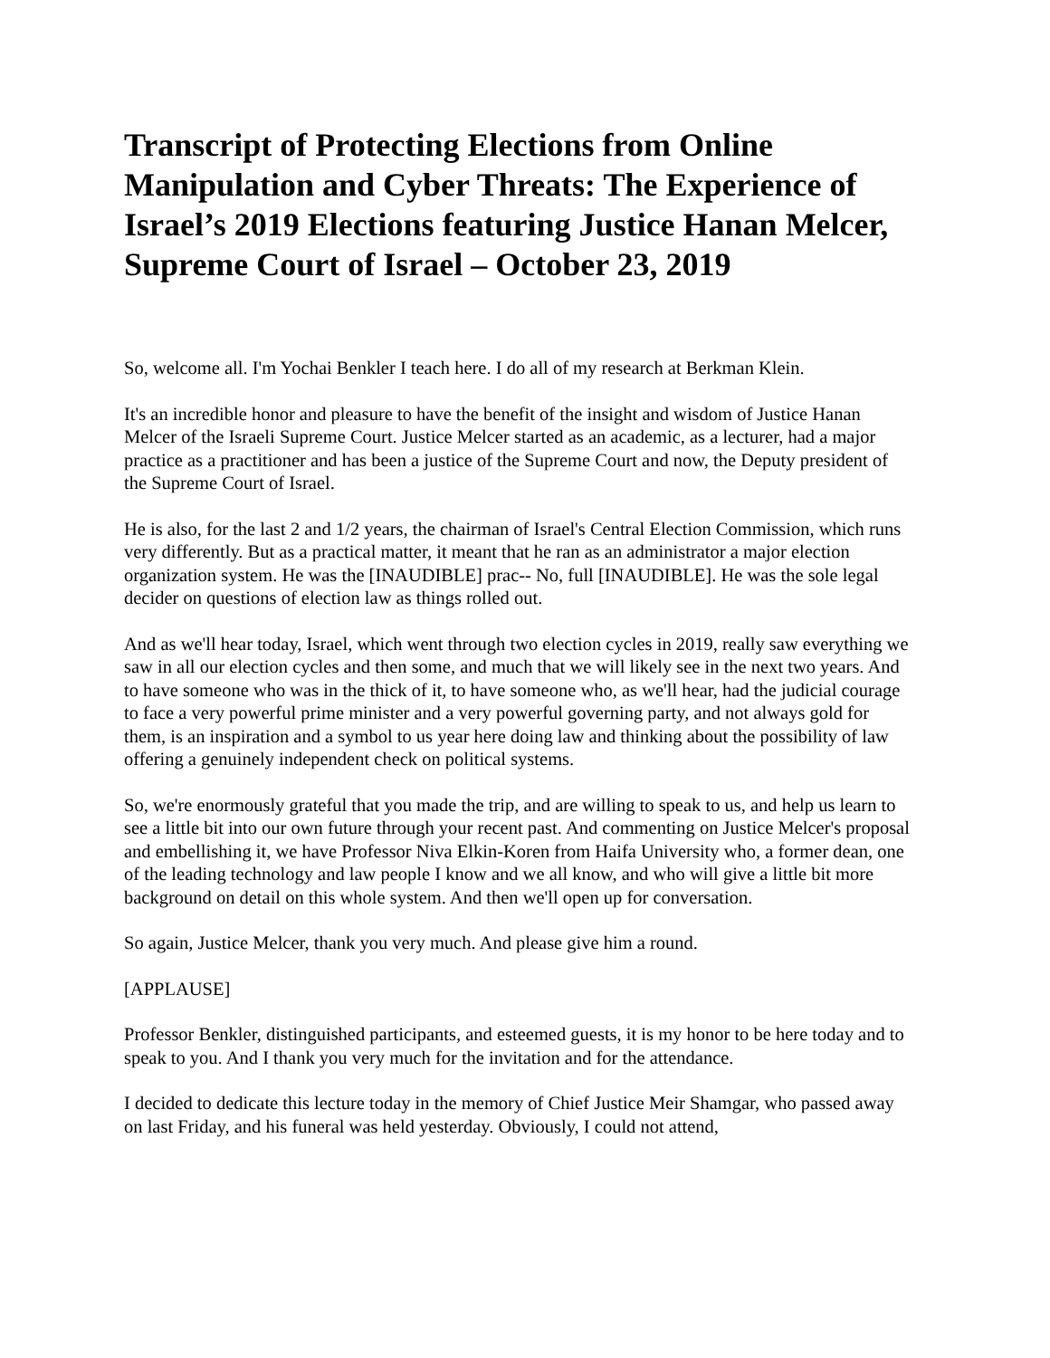Transcript of Protecting Elections from Online Manipulation and Cyber Threats: The Experience of Israel’s 2019 Elections featuring Justice Hanan Melcer, Supreme Court of Israel – October 23, 2019
So, welcome all. I'm Yochai Benkler I teach here. I do all of my research at Berkman Klein.
It's an incredible honor and pleasure to have the benefit of the insight and wisdom of Justice Hanan Melcer of the Israeli Supreme Court. Justice Melcer started as an academic, as a lecturer, had a major practice as a practitioner and has been a justice of the Supreme Court and now, the Deputy president of the Supreme Court of Israel.
He is also, for the last 2 and 1/2 years, the chairman of Israel's Central Election Commission, which runs very differently. But as a practical matter, it meant that he ran as an administrator a major election organization system. He was the [INAUDIBLE] prac-- No, full [INAUDIBLE]. He was the sole legal decider on questions of election law as things rolled out.
And as we'll hear today, Israel, which went through two election cycles in 2019, really saw everything we saw in all our election cycles and then some, and much that we will likely see in the next two years. And to have someone who was in the thick of it, to have someone who, as we'll hear, had the judicial courage to face a very powerful prime minister and a very powerful governing party, and not always gold for them, is an inspiration and a symbol to us year here doing law and thinking about the possibility of law offering a genuinely independent check on political systems.
So, we're enormously grateful that you made the trip, and are willing to speak to us, and help us learn to see a little bit into our own future through your recent past. And commenting on Justice Melcer's proposal and embellishing it, we have Professor Niva Elkin-Koren from Haifa University who, a former dean, one of the leading technology and law people I know and we all know, and who will give a little bit more background on detail on this whole system. And then we'll open up for conversation.
So again, Justice Melcer, thank you very much. And please give him a round.
[APPLAUSE]
Professor Benkler, distinguished participants, and esteemed guests, it is my honor to be here today and to speak to you. And I thank you very much for the invitation and for the attendance.
I decided to dedicate this lecture today in the memory of Chief Justice Meir Shamgar, who passed away on last Friday, and his funeral was held yesterday. Obviously, I could not attend,